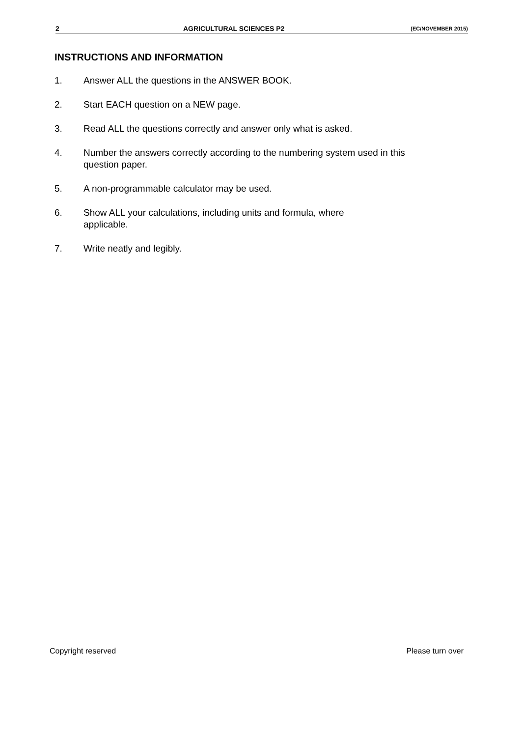2 AGRICULTURAL SCIENCES P2 (EC/NOVEMBER 2015)
INSTRUCTIONS AND INFORMATION
1. Answer ALL the questions in the ANSWER BOOK.
2. Start EACH question on a NEW page.
3. Read ALL the questions correctly and answer only what is asked.
4. Number the answers correctly according to the numbering system used in this question paper.
5. A non-programmable calculator may be used.
6. Show ALL your calculations, including units and formula, where
applicable.
7. Write neatly and legibly.
Copyright reserved Please turn over